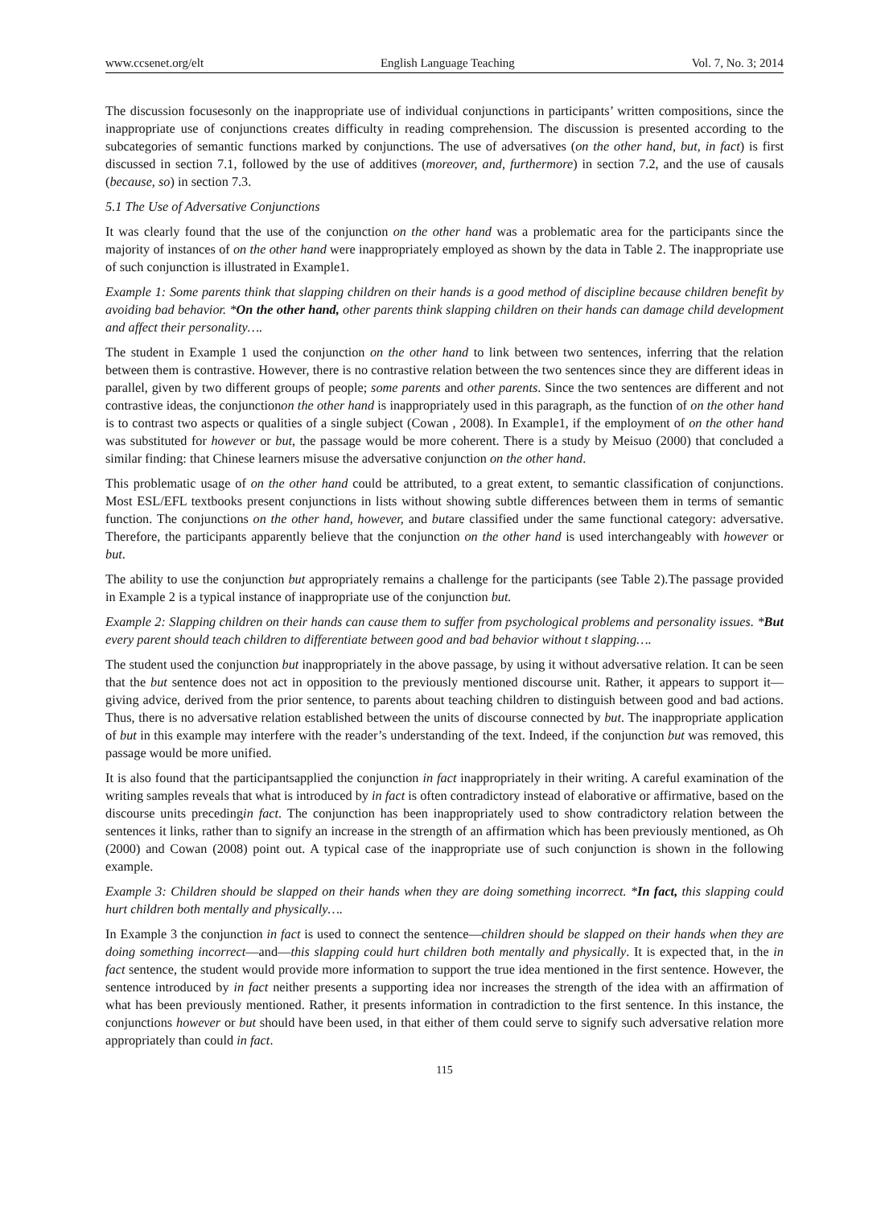www.ccsenet.org/elt English Language Teaching Vol. 7, No. 3; 2014
The discussion focusesonly on the inappropriate use of individual conjunctions in participants’ written compositions, since the inappropriate use of conjunctions creates difficulty in reading comprehension. The discussion is presented according to the subcategories of semantic functions marked by conjunctions. The use of adversatives (on the other hand, but, in fact) is first discussed in section 7.1, followed by the use of additives (moreover, and, furthermore) in section 7.2, and the use of causals (because, so) in section 7.3.
5.1 The Use of Adversative Conjunctions
It was clearly found that the use of the conjunction on the other hand was a problematic area for the participants since the majority of instances of on the other hand were inappropriately employed as shown by the data in Table 2. The inappropriate use of such conjunction is illustrated in Example1.
Example 1: Some parents think that slapping children on their hands is a good method of discipline because children benefit by avoiding bad behavior. *On the other hand, other parents think slapping children on their hands can damage child development and affect their personality….
The student in Example 1 used the conjunction on the other hand to link between two sentences, inferring that the relation between them is contrastive. However, there is no contrastive relation between the two sentences since they are different ideas in parallel, given by two different groups of people; some parents and other parents. Since the two sentences are different and not contrastive ideas, the conjunctionon the other hand is inappropriately used in this paragraph, as the function of on the other hand is to contrast two aspects or qualities of a single subject (Cowan , 2008). In Example1, if the employment of on the other hand was substituted for however or but, the passage would be more coherent. There is a study by Meisuo (2000) that concluded a similar finding: that Chinese learners misuse the adversative conjunction on the other hand.
This problematic usage of on the other hand could be attributed, to a great extent, to semantic classification of conjunctions. Most ESL/EFL textbooks present conjunctions in lists without showing subtle differences between them in terms of semantic function. The conjunctions on the other hand, however, and butare classified under the same functional category: adversative. Therefore, the participants apparently believe that the conjunction on the other hand is used interchangeably with however or but.
The ability to use the conjunction but appropriately remains a challenge for the participants (see Table 2).The passage provided in Example 2 is a typical instance of inappropriate use of the conjunction but.
Example 2: Slapping children on their hands can cause them to suffer from psychological problems and personality issues. *But every parent should teach children to differentiate between good and bad behavior without t slapping….
The student used the conjunction but inappropriately in the above passage, by using it without adversative relation. It can be seen that the but sentence does not act in opposition to the previously mentioned discourse unit. Rather, it appears to support it—giving advice, derived from the prior sentence, to parents about teaching children to distinguish between good and bad actions. Thus, there is no adversative relation established between the units of discourse connected by but. The inappropriate application of but in this example may interfere with the reader’s understanding of the text. Indeed, if the conjunction but was removed, this passage would be more unified.
It is also found that the participantsapplied the conjunction in fact inappropriately in their writing. A careful examination of the writing samples reveals that what is introduced by in fact is often contradictory instead of elaborative or affirmative, based on the discourse units precedingin fact. The conjunction has been inappropriately used to show contradictory relation between the sentences it links, rather than to signify an increase in the strength of an affirmation which has been previously mentioned, as Oh (2000) and Cowan (2008) point out. A typical case of the inappropriate use of such conjunction is shown in the following example.
Example 3: Children should be slapped on their hands when they are doing something incorrect. *In fact, this slapping could hurt children both mentally and physically….
In Example 3 the conjunction in fact is used to connect the sentence—children should be slapped on their hands when they are doing something incorrect—and—this slapping could hurt children both mentally and physically. It is expected that, in the in fact sentence, the student would provide more information to support the true idea mentioned in the first sentence. However, the sentence introduced by in fact neither presents a supporting idea nor increases the strength of the idea with an affirmation of what has been previously mentioned. Rather, it presents information in contradiction to the first sentence. In this instance, the conjunctions however or but should have been used, in that either of them could serve to signify such adversative relation more appropriately than could in fact.
115